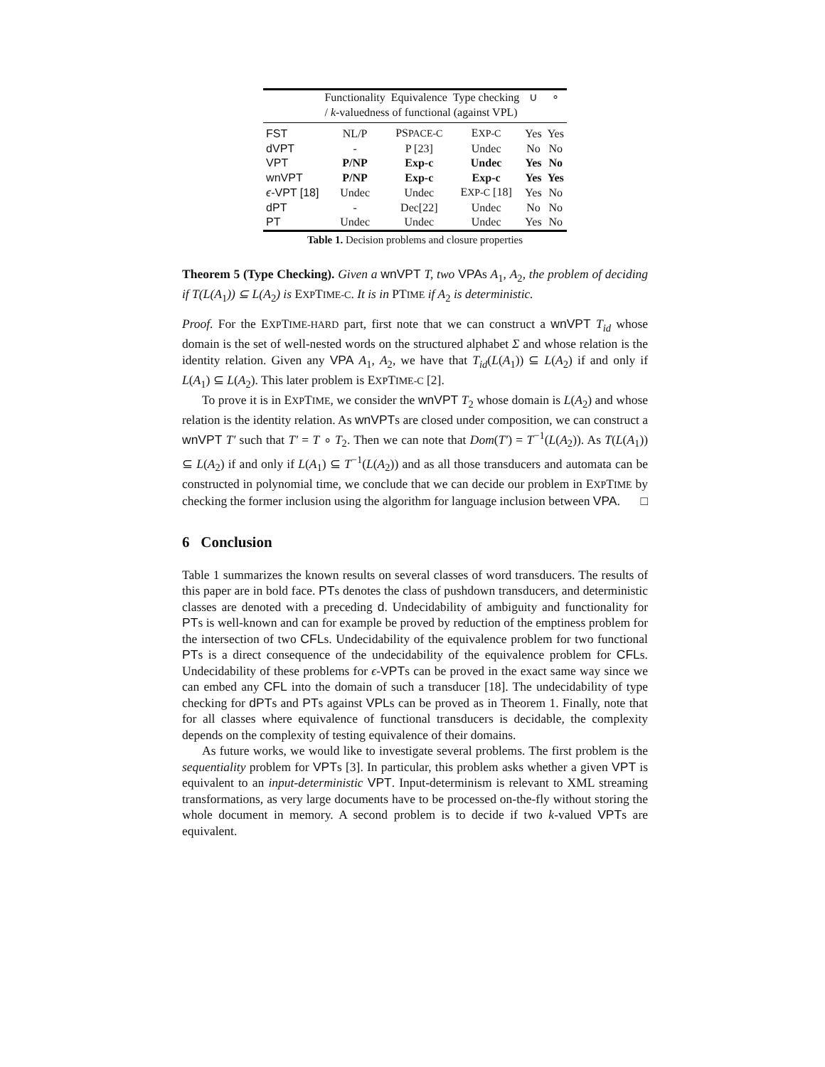| | Functionality | Equivalence | Type checking | ∪ | ∘ |
| --- | --- | --- | --- | --- | --- |
| | / k -valuedness of functional (against VPL) | | | | |
| FST | NL/P | PS PACE-C | E XP-C | Yes | Yes |
| dVPT | - | P [23] | Undec | No | No |
| VPT | P/NP | Exp-c | Undec | Yes | No |
| wnVPT | P/NP | Exp-c | Exp-c | Yes | Yes |
| ϵ -VPT [18] | Undec | Undec | E XP-C [18] | Yes | No |
| dPT | - | Dec[22] | Undec | No | No |
| PT | Undec | Undec | Undec | Yes | No |
Table 1. Decision problems and closure properties
Theorem 5 (Type Checking). Given a wnVPT T, two VPAs A<sub>1</sub>, A<sub>2</sub>, the problem of deciding if T(L(A<sub>1</sub>)) ⊆ L(A<sub>2</sub>) is EXPTIME-C. It is in PTIME if A<sub>2</sub> is deterministic.
Proof. For the EXPTIME-HARD part, first note that we can construct a wnVPT T<sub>id</sub> whose domain is the set of well-nested words on the structured alphabet Σ and whose relation is the identity relation. Given any VPA A<sub>1</sub>, A<sub>2</sub>, we have that T<sub>id</sub>(L(A<sub>1</sub>)) ⊆ L(A<sub>2</sub>) if and only if L(A<sub>1</sub>) ⊆ L(A<sub>2</sub>). This later problem is EXPTIME-C [2].
To prove it is in EXPTIME, we consider the wnVPT T<sub>2</sub> whose domain is L(A<sub>2</sub>) and whose relation is the identity relation. As wnVPTs are closed under composition, we can construct a wnVPT T′ such that T′ = T ∘ T<sub>2</sub>. Then we can note that Dom(T′) = T<sup>−1</sup>(L(A<sub>2</sub>)). As T(L(A<sub>1</sub>)) ⊆ L(A<sub>2</sub>) if and only if L(A<sub>1</sub>) ⊆ T<sup>−1</sup>(L(A<sub>2</sub>)) and as all those transducers and automata can be constructed in polynomial time, we conclude that we can decide our problem in EXPTIME by checking the former inclusion using the algorithm for language inclusion between VPA. □
6 Conclusion
Table 1 summarizes the known results on several classes of word transducers. The results of this paper are in bold face. PTs denotes the class of pushdown transducers, and deterministic classes are denoted with a preceding d. Undecidability of ambiguity and functionality for PTs is well-known and can for example be proved by reduction of the emptiness problem for the intersection of two CFLs. Undecidability of the equivalence problem for two functional PTs is a direct consequence of the undecidability of the equivalence problem for CFLs. Undecidability of these problems for ϵ-VPTs can be proved in the exact same way since we can embed any CFL into the domain of such a transducer [18]. The undecidability of type checking for dPTs and PTs against VPLs can be proved as in Theorem 1. Finally, note that for all classes where equivalence of functional transducers is decidable, the complexity depends on the complexity of testing equivalence of their domains.
As future works, we would like to investigate several problems. The first problem is the sequentiality problem for VPTs [3]. In particular, this problem asks whether a given VPT is equivalent to an input-deterministic VPT. Input-determinism is relevant to XML streaming transformations, as very large documents have to be processed on-the-fly without storing the whole document in memory. A second problem is to decide if two k-valued VPTs are equivalent.